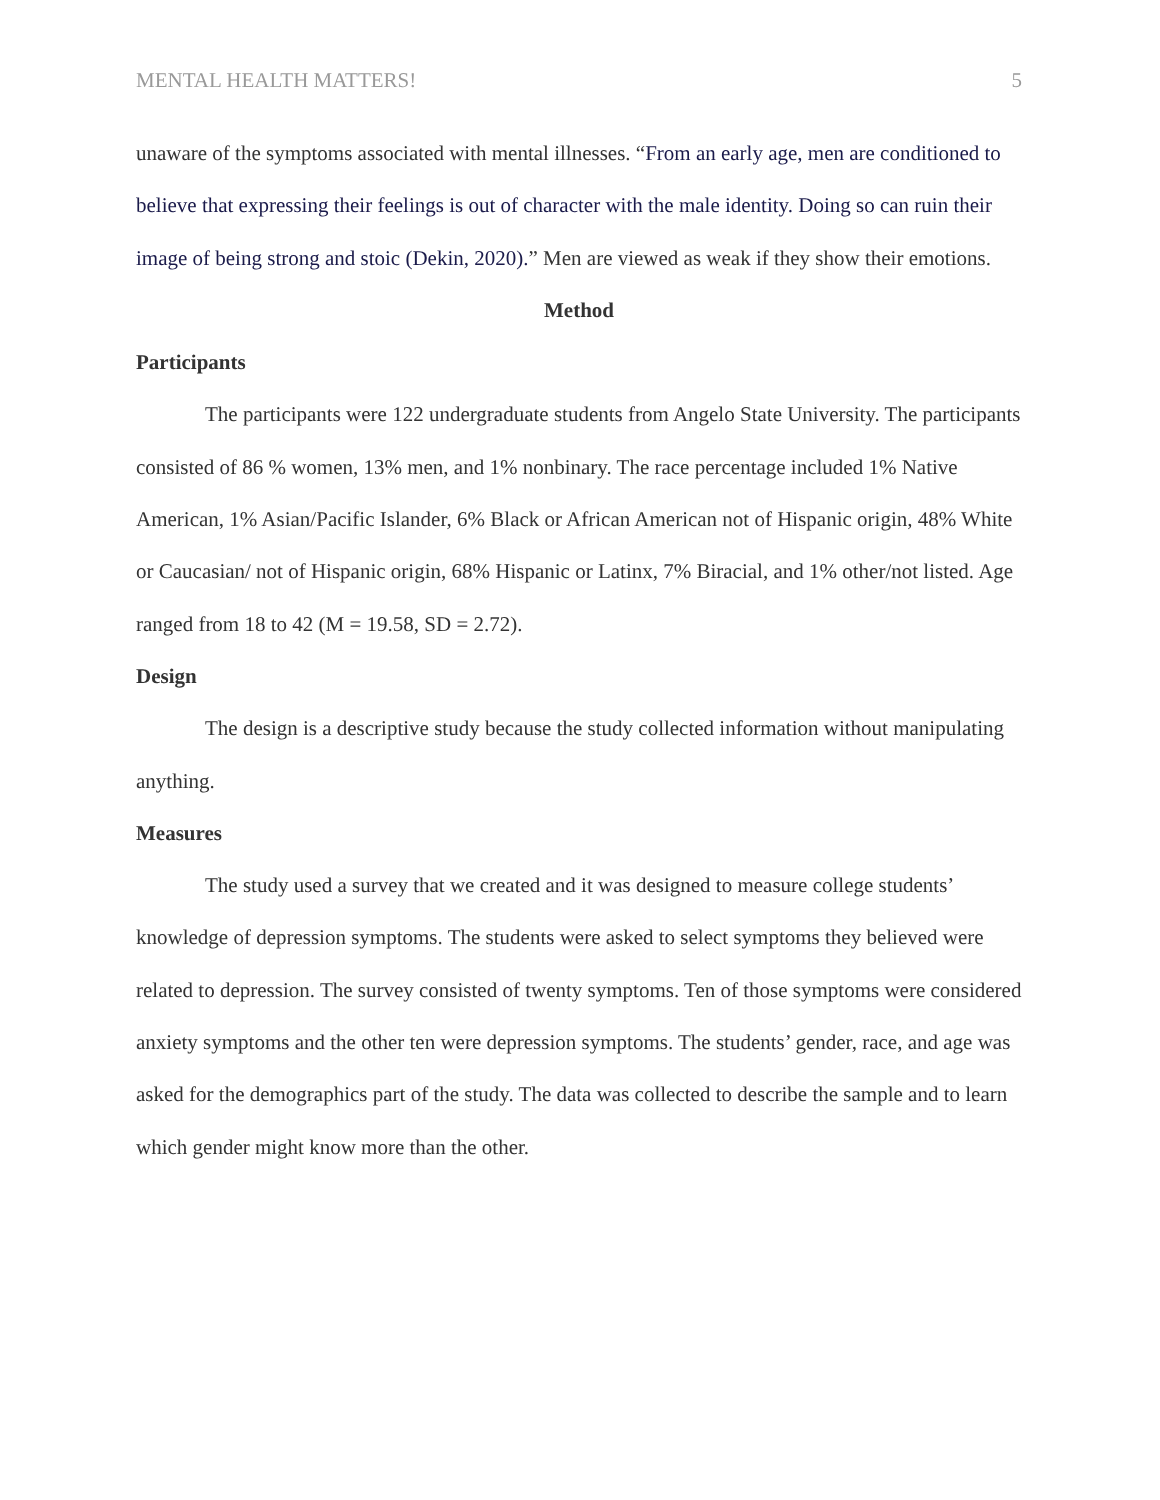MENTAL HEALTH MATTERS! 5
unaware of the symptoms associated with mental illnesses. “From an early age, men are conditioned to believe that expressing their feelings is out of character with the male identity. Doing so can ruin their image of being strong and stoic (Dekin, 2020).” Men are viewed as weak if they show their emotions.
Method
Participants
The participants were 122 undergraduate students from Angelo State University. The participants consisted of 86 % women, 13% men, and 1% nonbinary. The race percentage included 1% Native American, 1% Asian/Pacific Islander, 6% Black or African American not of Hispanic origin, 48% White or Caucasian/ not of Hispanic origin, 68% Hispanic or Latinx, 7% Biracial, and 1% other/not listed. Age ranged from 18 to 42 (M = 19.58, SD = 2.72).
Design
The design is a descriptive study because the study collected information without manipulating anything.
Measures
The study used a survey that we created and it was designed to measure college students’ knowledge of depression symptoms. The students were asked to select symptoms they believed were related to depression. The survey consisted of twenty symptoms. Ten of those symptoms were considered anxiety symptoms and the other ten were depression symptoms. The students’ gender, race, and age was asked for the demographics part of the study. The data was collected to describe the sample and to learn which gender might know more than the other.